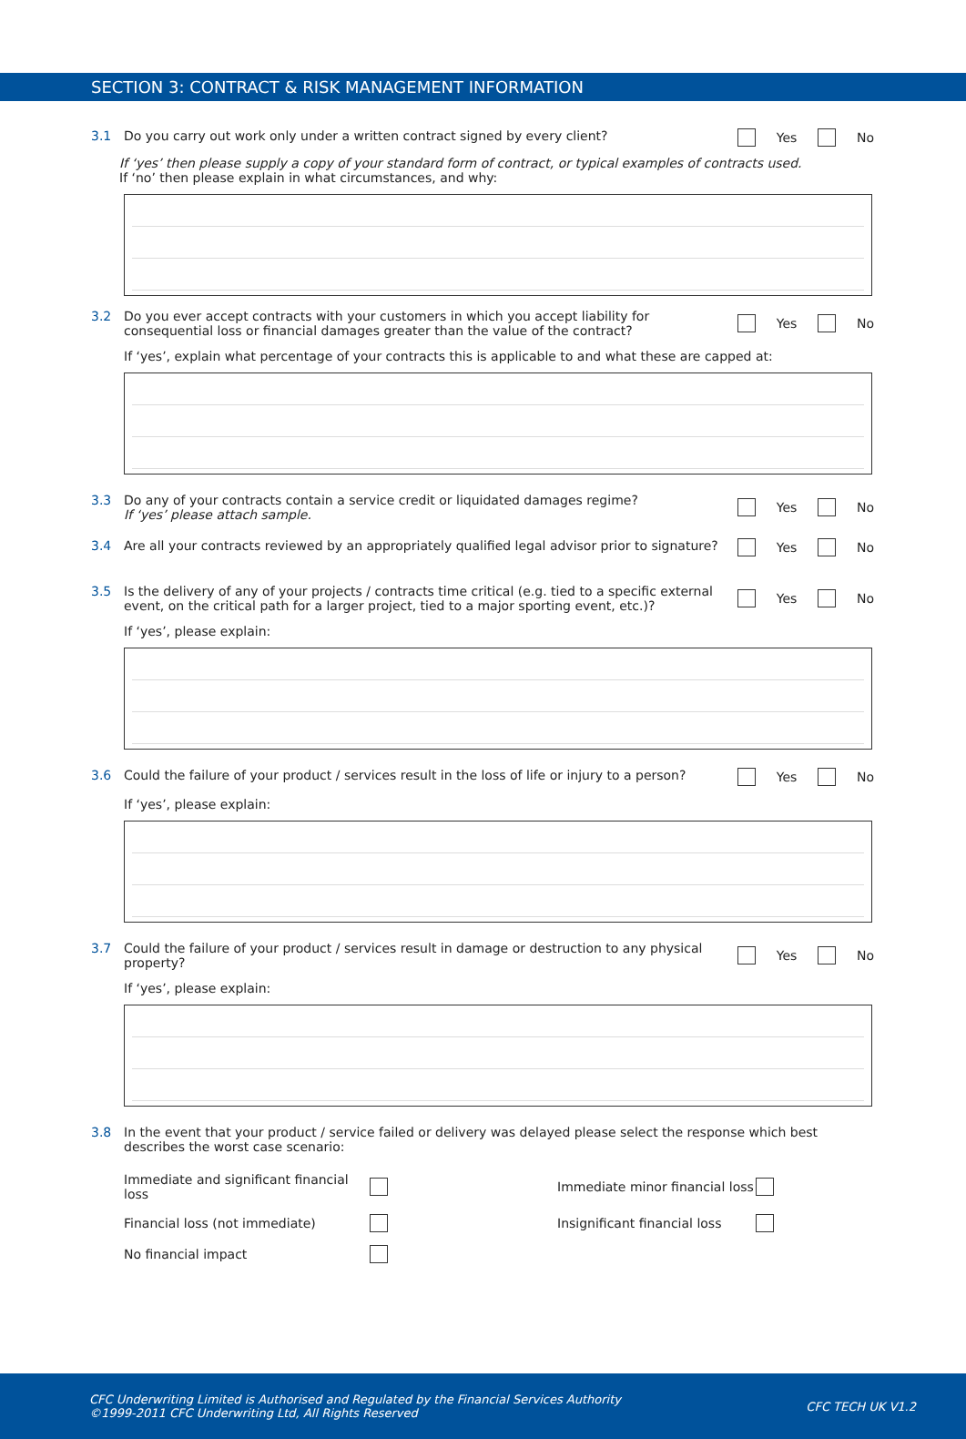SECTION 3: CONTRACT & RISK MANAGEMENT INFORMATION
3.1 Do you carry out work only under a written contract signed by every client? Yes No
If ‘yes’ then please supply a copy of your standard form of contract, or typical examples of contracts used.
If ‘no’ then please explain in what circumstances, and why:
3.2 Do you ever accept contracts with your customers in which you accept liability for consequential loss or financial damages greater than the value of the contract? Yes No
If ‘yes’, explain what percentage of your contracts this is applicable to and what these are capped at:
3.3 Do any of your contracts contain a service credit or liquidated damages regime?
If ‘yes’ please attach sample. Yes No
3.4 Are all your contracts reviewed by an appropriately qualified legal advisor prior to signature? Yes No
3.5 Is the delivery of any of your projects / contracts time critical (e.g. tied to a specific external event, on the critical path for a larger project, tied to a major sporting event, etc.)? Yes No
If ‘yes’, please explain:
3.6 Could the failure of your product / services result in the loss of life or injury to a person? Yes No
If ‘yes’, please explain:
3.7 Could the failure of your product / services result in damage or destruction to any physical property? Yes No
If ‘yes’, please explain:
3.8 In the event that your product / service failed or delivery was delayed please select the response which best describes the worst case scenario:
Immediate and significant financial loss Immediate minor financial loss Financial loss (not immediate) Insignificant financial loss No financial impact
CFC Underwriting Limited is Authorised and Regulated by the Financial Services Authority
©1999-2011 CFC Underwriting Ltd, All Rights Reserved CFC TECH UK V1.2